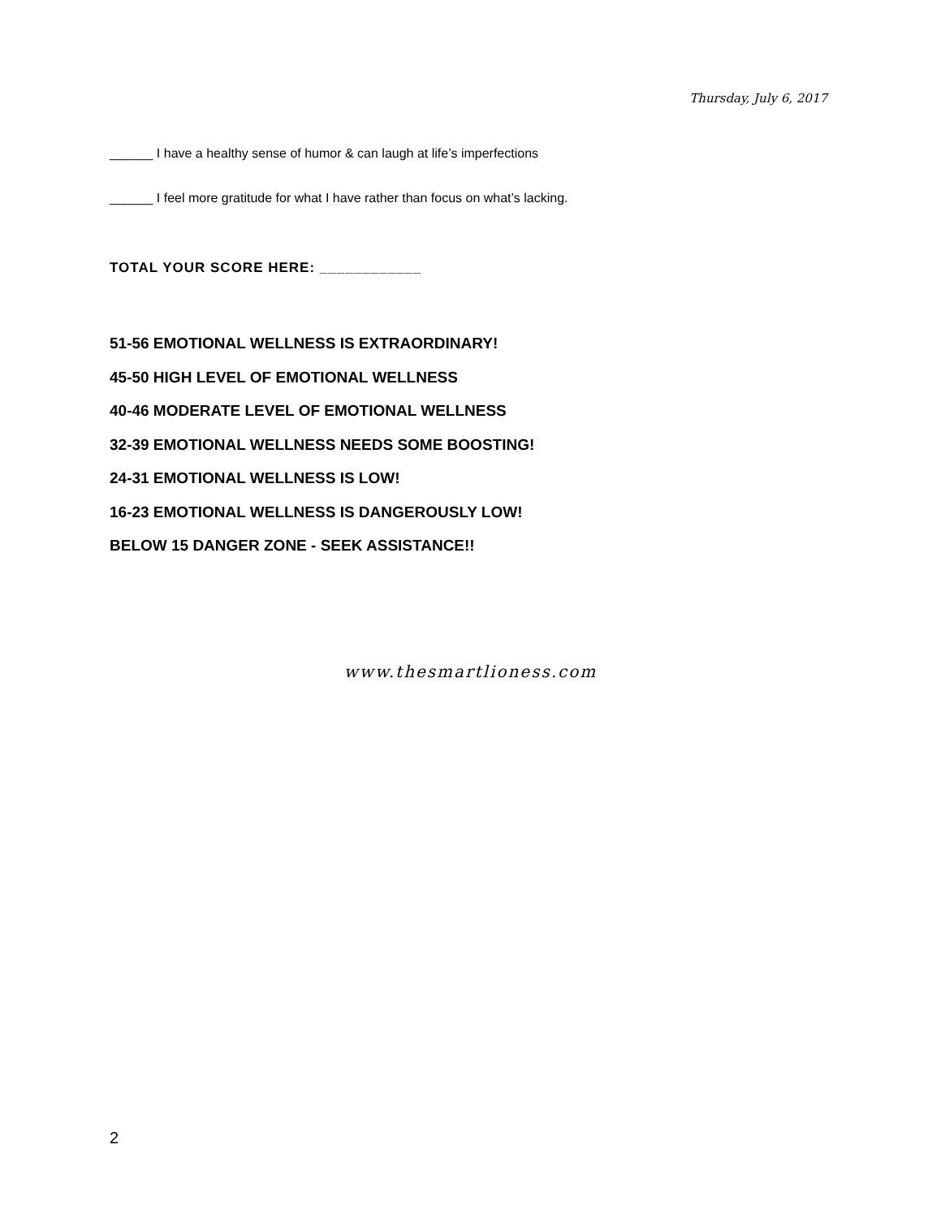Thursday, July 6, 2017
______ I have a healthy sense of humor & can laugh at life’s imperfections
______ I feel more gratitude for what I have rather than focus on what’s lacking.
TOTAL YOUR SCORE HERE: ____________
51-56 EMOTIONAL WELLNESS IS EXTRAORDINARY!
45-50 HIGH LEVEL OF EMOTIONAL WELLNESS
40-46 MODERATE LEVEL OF EMOTIONAL WELLNESS
32-39 EMOTIONAL WELLNESS NEEDS SOME BOOSTING!
24-31 EMOTIONAL WELLNESS IS LOW!
16-23 EMOTIONAL WELLNESS IS DANGEROUSLY LOW!
BELOW 15 DANGER ZONE - SEEK ASSISTANCE!!
www.thesmartlioness.com
2